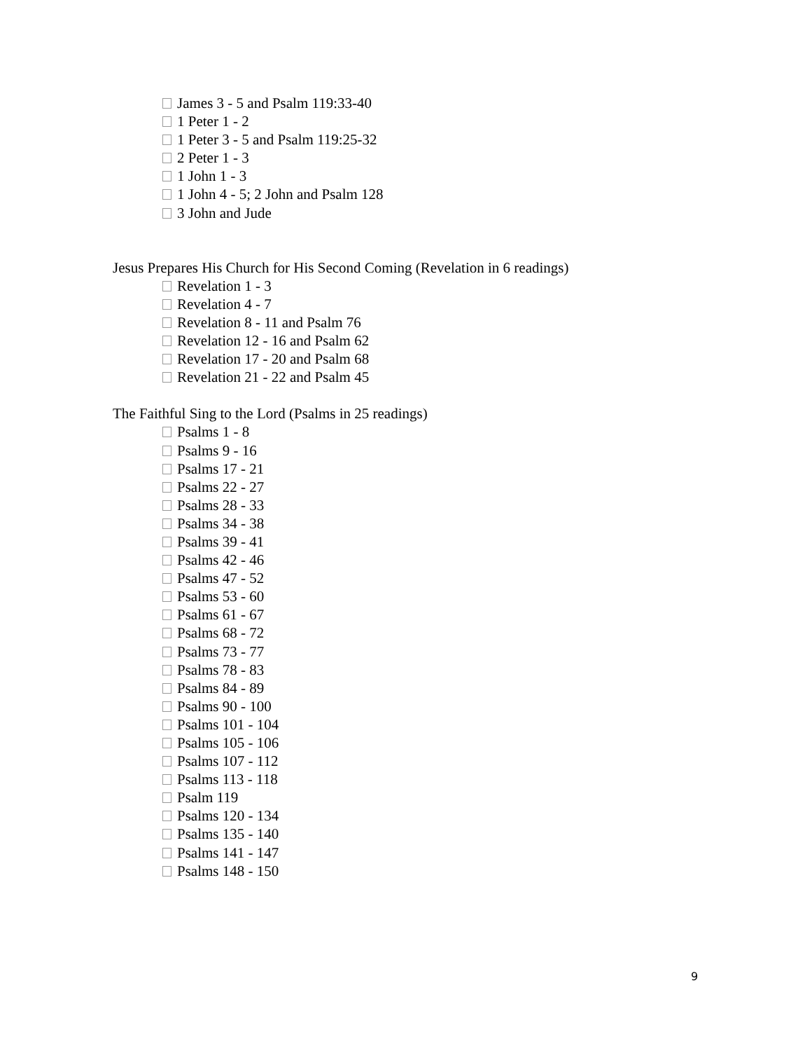James 3 - 5 and Psalm 119:33-40
1 Peter 1 - 2
1 Peter 3 - 5 and Psalm 119:25-32
2 Peter 1 - 3
1 John 1 - 3
1 John 4 - 5; 2 John and Psalm 128
3 John and Jude
Jesus Prepares His Church for His Second Coming (Revelation in 6 readings)
Revelation 1 - 3
Revelation 4 - 7
Revelation 8 - 11 and Psalm 76
Revelation 12 - 16 and Psalm 62
Revelation 17 - 20 and Psalm 68
Revelation 21 - 22 and Psalm 45
The Faithful Sing to the Lord (Psalms in 25 readings)
Psalms 1 - 8
Psalms 9 - 16
Psalms 17 - 21
Psalms 22 - 27
Psalms 28 - 33
Psalms 34 - 38
Psalms 39 - 41
Psalms 42 - 46
Psalms 47 - 52
Psalms 53 - 60
Psalms 61 - 67
Psalms 68 - 72
Psalms 73 - 77
Psalms 78 - 83
Psalms 84 - 89
Psalms 90 - 100
Psalms 101 - 104
Psalms 105 - 106
Psalms 107 - 112
Psalms 113 - 118
Psalm 119
Psalms 120 - 134
Psalms 135 - 140
Psalms 141 - 147
Psalms 148 - 150
9